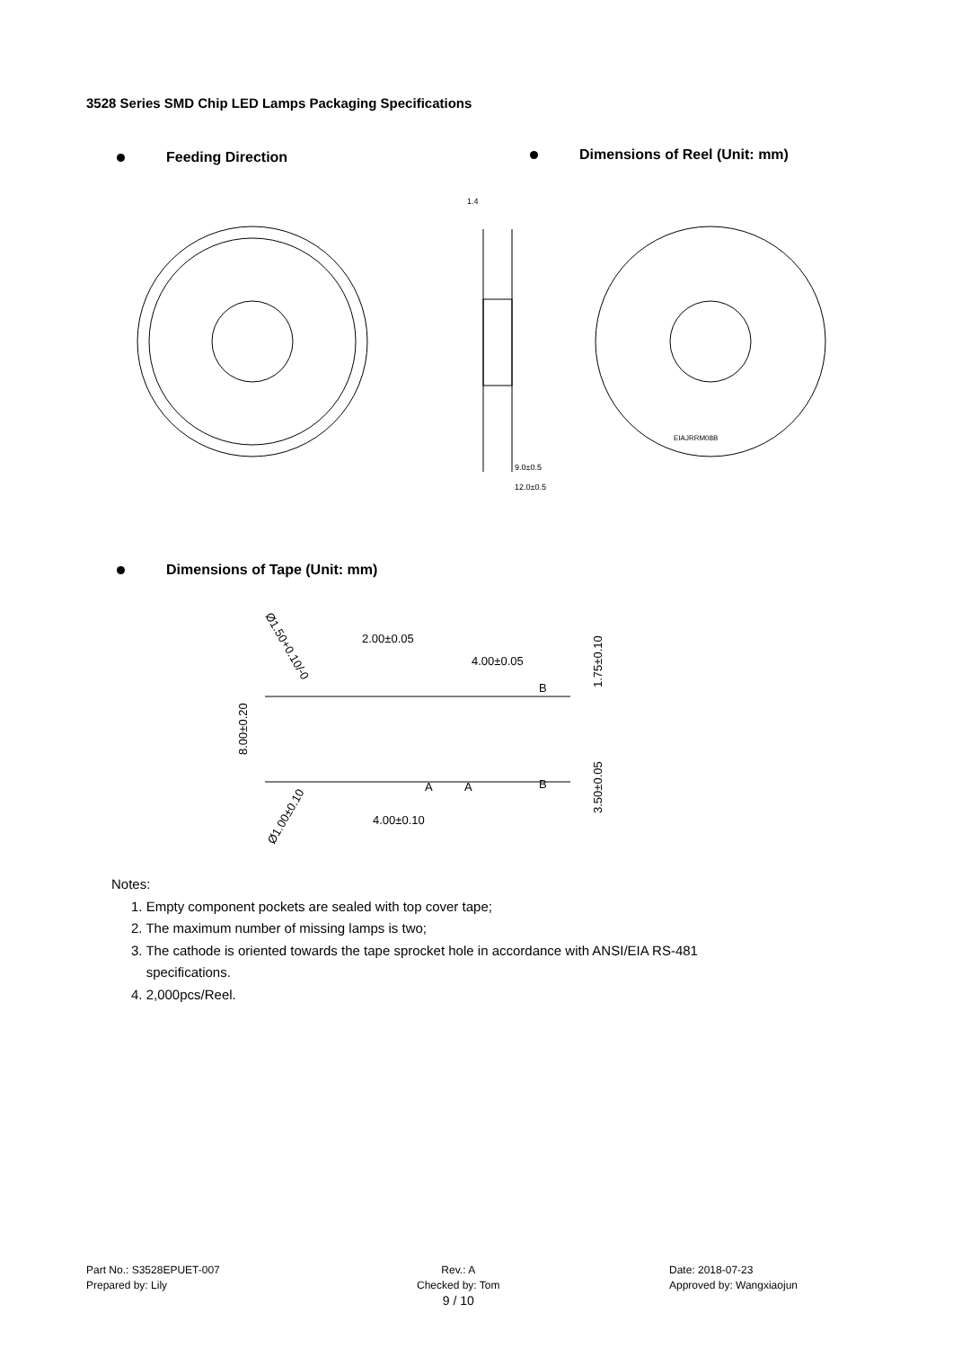3528 Series SMD Chip LED Lamps Packaging Specifications
Feeding Direction Dimensions of Reel (Unit: mm)
1.4
9.0±0.5
12.0±0.5
EIAJRRM08B
Dimensions of Tape (Unit: mm)
2.00±0.05
4.00±0.05
4.00±0.10
8.00±0.20
1.75±0.10
3.50±0.05
Ø1.50+0.10/-0
Ø1.00±0.10
B
B
A
A
Notes:
1. Empty component pockets are sealed with top cover tape;
2. The maximum number of missing lamps is two;
3. The cathode is oriented towards the tape sprocket hole in accordance with ANSI/EIA RS-481
specifications.
4. 2,000pcs/Reel.
Part No.: S3528EPUET-007
Prepared by: Lily
Rev.: A
Checked by: Tom
9 / 10
Date: 2018-07-23
Approved by: Wangxiaojun